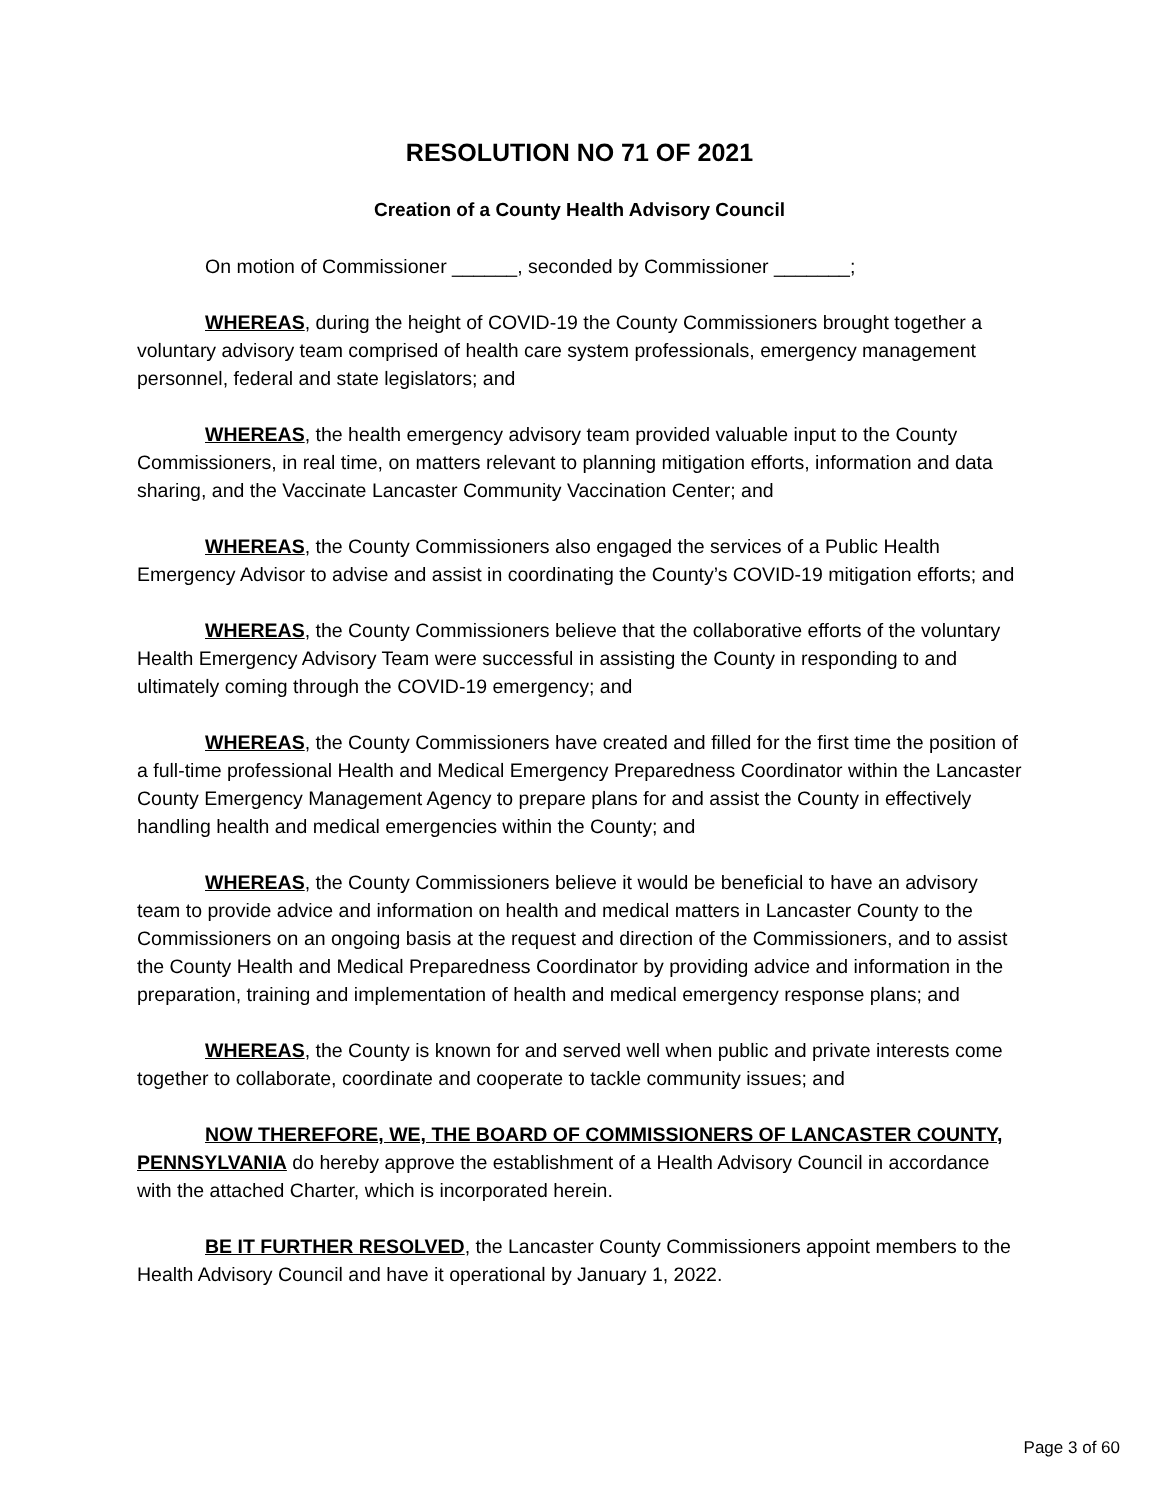RESOLUTION NO 71 OF 2021
Creation of a County Health Advisory Council
On motion of Commissioner ______, seconded by Commissioner _______;
WHEREAS, during the height of COVID-19 the County Commissioners brought together a voluntary advisory team comprised of health care system professionals, emergency management personnel, federal and state legislators; and
WHEREAS, the health emergency advisory team provided valuable input to the County Commissioners, in real time, on matters relevant to planning mitigation efforts, information and data sharing, and the Vaccinate Lancaster Community Vaccination Center; and
WHEREAS, the County Commissioners also engaged the services of a Public Health Emergency Advisor to advise and assist in coordinating the County’s COVID-19 mitigation efforts; and
WHEREAS, the County Commissioners believe that the collaborative efforts of the voluntary Health Emergency Advisory Team were successful in assisting the County in responding to and ultimately coming through the COVID-19 emergency; and
WHEREAS, the County Commissioners have created and filled for the first time the position of a full-time professional Health and Medical Emergency Preparedness Coordinator within the Lancaster County Emergency Management Agency to prepare plans for and assist the County in effectively handling health and medical emergencies within the County; and
WHEREAS, the County Commissioners believe it would be beneficial to have an advisory team to provide advice and information on health and medical matters in Lancaster County to the Commissioners on an ongoing basis at the request and direction of the Commissioners, and to assist the County Health and Medical Preparedness Coordinator by providing advice and information in the preparation, training and implementation of health and medical emergency response plans; and
WHEREAS, the County is known for and served well when public and private interests come together to collaborate, coordinate and cooperate to tackle community issues; and
NOW THEREFORE, WE, THE BOARD OF COMMISSIONERS OF LANCASTER COUNTY, PENNSYLVANIA do hereby approve the establishment of a Health Advisory Council in accordance with the attached Charter, which is incorporated herein.
BE IT FURTHER RESOLVED, the Lancaster County Commissioners appoint members to the Health Advisory Council and have it operational by January 1, 2022.
Page 3 of 60